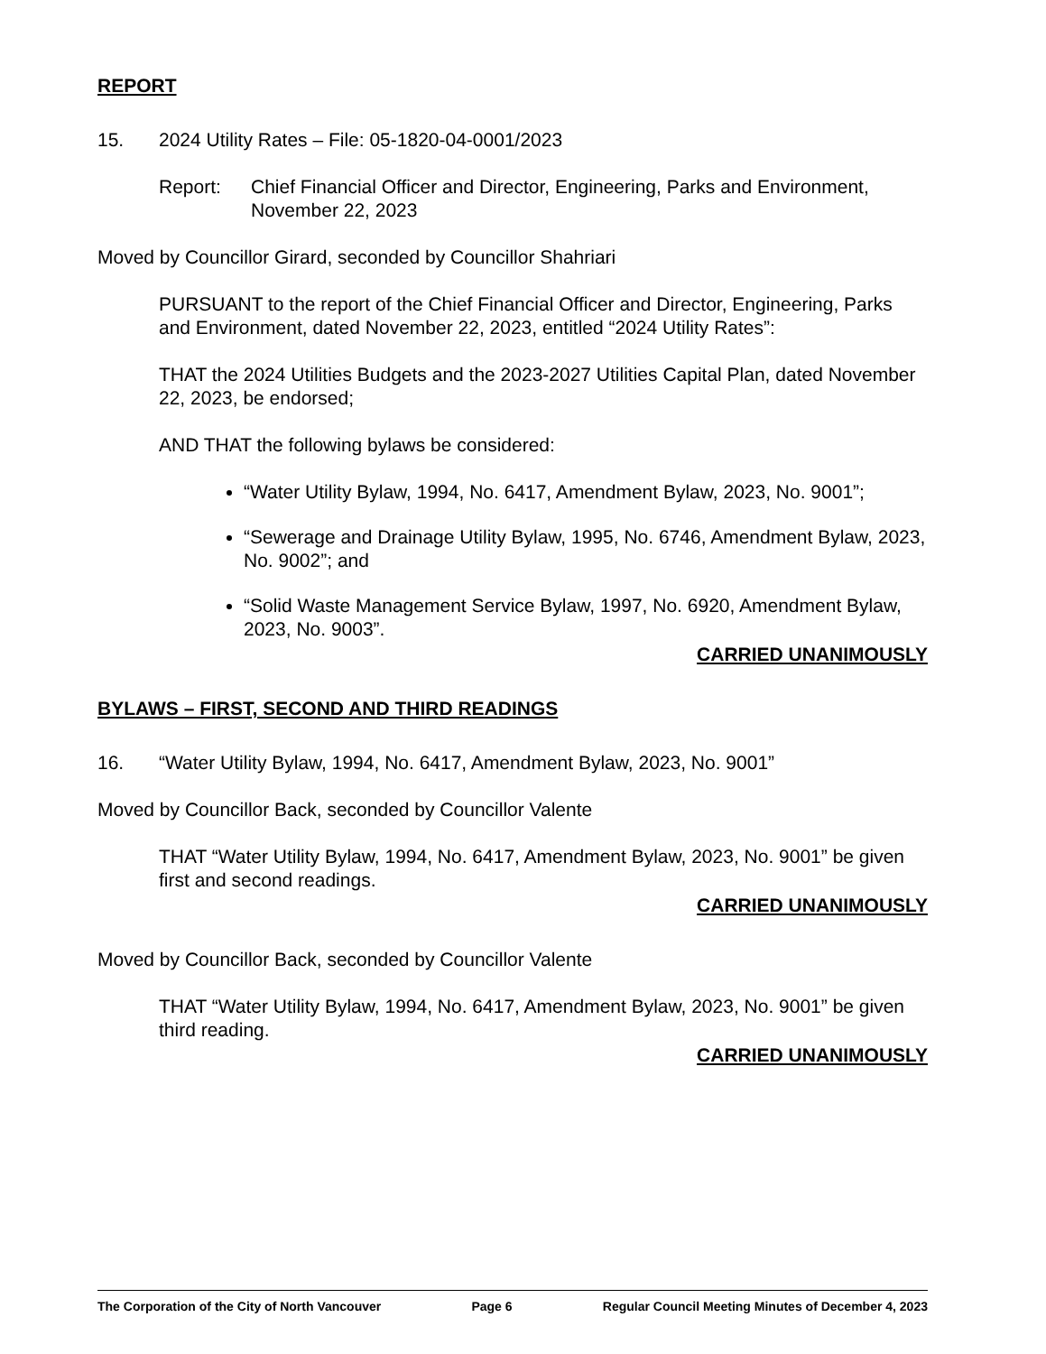REPORT
15. 2024 Utility Rates – File: 05-1820-04-0001/2023
Report: Chief Financial Officer and Director, Engineering, Parks and Environment, November 22, 2023
Moved by Councillor Girard, seconded by Councillor Shahriari
PURSUANT to the report of the Chief Financial Officer and Director, Engineering, Parks and Environment, dated November 22, 2023, entitled “2024 Utility Rates”:
THAT the 2024 Utilities Budgets and the 2023-2027 Utilities Capital Plan, dated November 22, 2023, be endorsed;
AND THAT the following bylaws be considered:
“Water Utility Bylaw, 1994, No. 6417, Amendment Bylaw, 2023, No. 9001”;
“Sewerage and Drainage Utility Bylaw, 1995, No. 6746, Amendment Bylaw, 2023, No. 9002”; and
“Solid Waste Management Service Bylaw, 1997, No. 6920, Amendment Bylaw, 2023, No. 9003”.
CARRIED UNANIMOUSLY
BYLAWS – FIRST, SECOND AND THIRD READINGS
16. “Water Utility Bylaw, 1994, No. 6417, Amendment Bylaw, 2023, No. 9001”
Moved by Councillor Back, seconded by Councillor Valente
THAT “Water Utility Bylaw, 1994, No. 6417, Amendment Bylaw, 2023, No. 9001” be given first and second readings.
CARRIED UNANIMOUSLY
Moved by Councillor Back, seconded by Councillor Valente
THAT “Water Utility Bylaw, 1994, No. 6417, Amendment Bylaw, 2023, No. 9001” be given third reading.
CARRIED UNANIMOUSLY
The Corporation of the City of North Vancouver Page 6 Regular Council Meeting Minutes of December 4, 2023